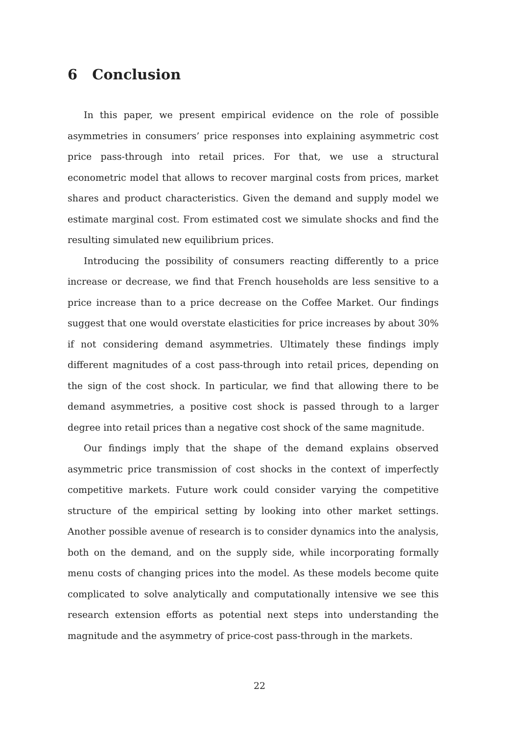6 Conclusion
In this paper, we present empirical evidence on the role of possible asymmetries in consumers’ price responses into explaining asymmetric cost price pass-through into retail prices. For that, we use a structural econometric model that allows to recover marginal costs from prices, market shares and product characteristics. Given the demand and supply model we estimate marginal cost. From estimated cost we simulate shocks and find the resulting simulated new equilibrium prices.
Introducing the possibility of consumers reacting differently to a price increase or decrease, we find that French households are less sensitive to a price increase than to a price decrease on the Coffee Market. Our findings suggest that one would overstate elasticities for price increases by about 30% if not considering demand asymmetries. Ultimately these findings imply different magnitudes of a cost pass-through into retail prices, depending on the sign of the cost shock. In particular, we find that allowing there to be demand asymmetries, a positive cost shock is passed through to a larger degree into retail prices than a negative cost shock of the same magnitude.
Our findings imply that the shape of the demand explains observed asymmetric price transmission of cost shocks in the context of imperfectly competitive markets. Future work could consider varying the competitive structure of the empirical setting by looking into other market settings. Another possible avenue of research is to consider dynamics into the analysis, both on the demand, and on the supply side, while incorporating formally menu costs of changing prices into the model. As these models become quite complicated to solve analytically and computationally intensive we see this research extension efforts as potential next steps into understanding the magnitude and the asymmetry of price-cost pass-through in the markets.
22